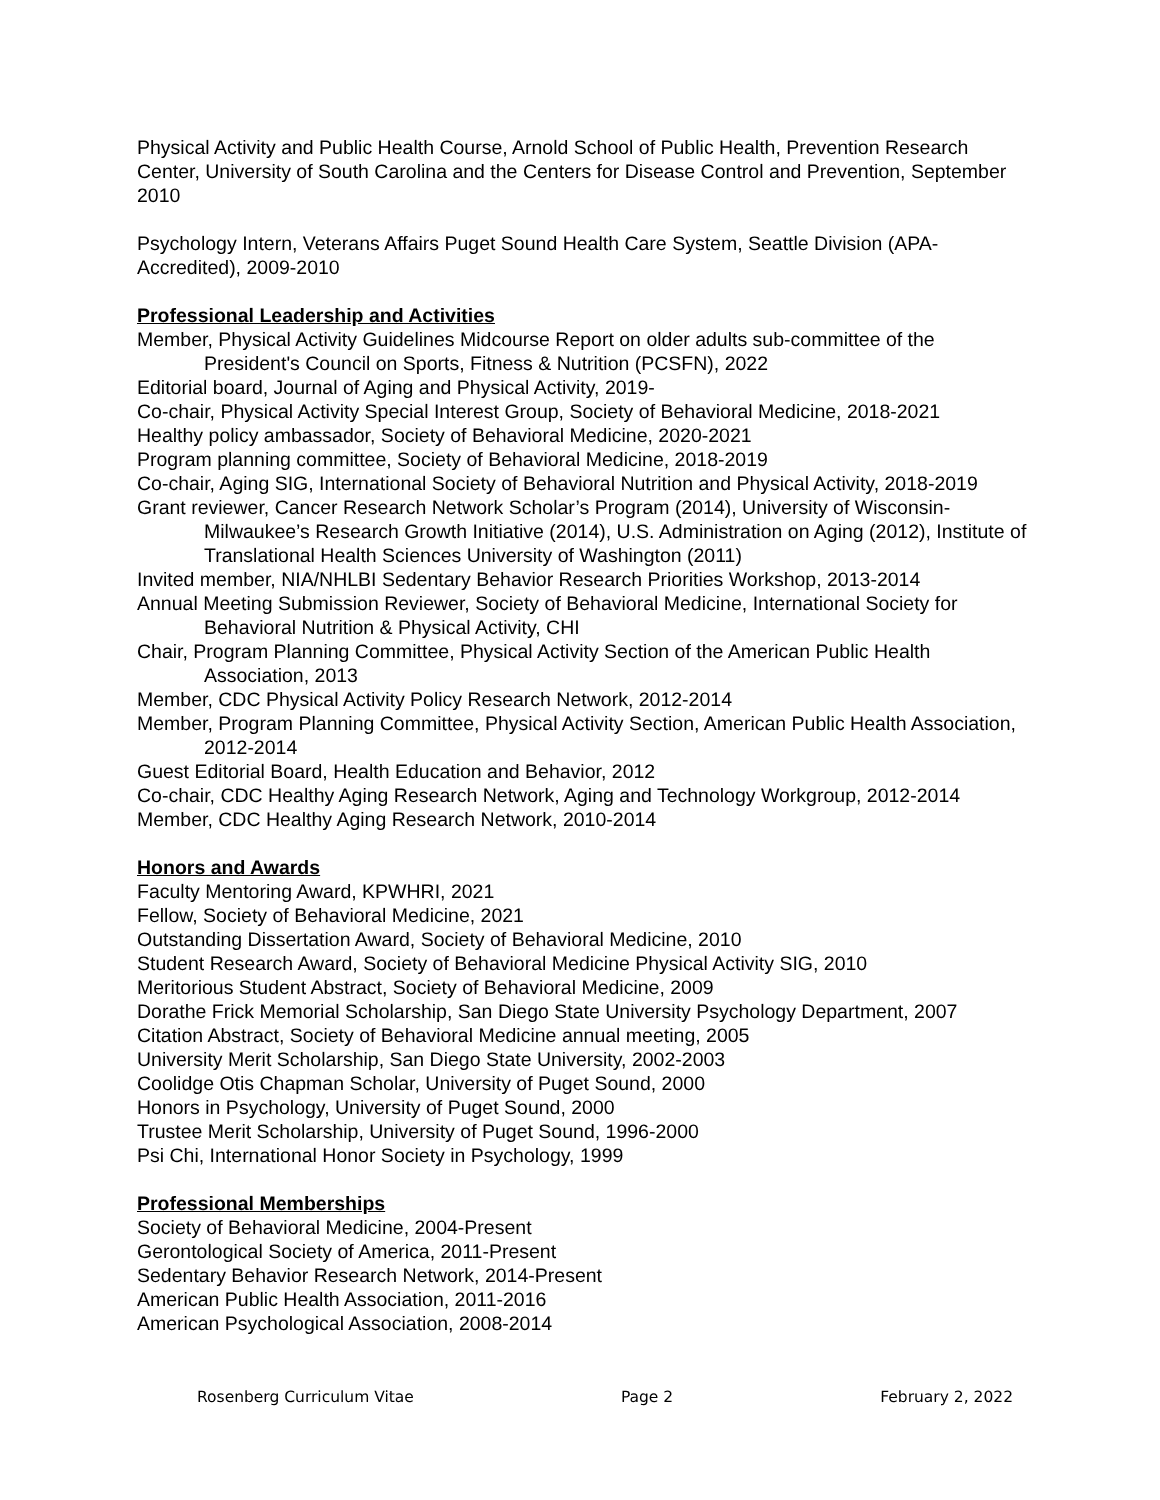Physical Activity and Public Health Course, Arnold School of Public Health, Prevention Research Center, University of South Carolina and the Centers for Disease Control and Prevention, September 2010
Psychology Intern, Veterans Affairs Puget Sound Health Care System, Seattle Division (APA-Accredited), 2009-2010
Professional Leadership and Activities
Member, Physical Activity Guidelines Midcourse Report on older adults sub-committee of the President's Council on Sports, Fitness & Nutrition (PCSFN), 2022
Editorial board, Journal of Aging and Physical Activity, 2019-
Co-chair, Physical Activity Special Interest Group, Society of Behavioral Medicine, 2018-2021
Healthy policy ambassador, Society of Behavioral Medicine, 2020-2021
Program planning committee, Society of Behavioral Medicine, 2018-2019
Co-chair, Aging SIG, International Society of Behavioral Nutrition and Physical Activity, 2018-2019
Grant reviewer, Cancer Research Network Scholar’s Program (2014), University of Wisconsin-Milwaukee’s Research Growth Initiative (2014), U.S. Administration on Aging (2012), Institute of Translational Health Sciences University of Washington (2011)
Invited member, NIA/NHLBI Sedentary Behavior Research Priorities Workshop, 2013-2014
Annual Meeting Submission Reviewer, Society of Behavioral Medicine, International Society for Behavioral Nutrition & Physical Activity, CHI
Chair, Program Planning Committee, Physical Activity Section of the American Public Health Association, 2013
Member, CDC Physical Activity Policy Research Network, 2012-2014
Member, Program Planning Committee, Physical Activity Section, American Public Health Association, 2012-2014
Guest Editorial Board, Health Education and Behavior, 2012
Co-chair, CDC Healthy Aging Research Network, Aging and Technology Workgroup, 2012-2014
Member, CDC Healthy Aging Research Network, 2010-2014
Honors and Awards
Faculty Mentoring Award, KPWHRI, 2021
Fellow, Society of Behavioral Medicine, 2021
Outstanding Dissertation Award, Society of Behavioral Medicine, 2010
Student Research Award, Society of Behavioral Medicine Physical Activity SIG, 2010
Meritorious Student Abstract, Society of Behavioral Medicine, 2009
Dorathe Frick Memorial Scholarship, San Diego State University Psychology Department, 2007
Citation Abstract, Society of Behavioral Medicine annual meeting, 2005
University Merit Scholarship, San Diego State University, 2002-2003
Coolidge Otis Chapman Scholar, University of Puget Sound, 2000
Honors in Psychology, University of Puget Sound, 2000
Trustee Merit Scholarship, University of Puget Sound, 1996-2000
Psi Chi, International Honor Society in Psychology, 1999
Professional Memberships
Society of Behavioral Medicine, 2004-Present
Gerontological Society of America, 2011-Present
Sedentary Behavior Research Network, 2014-Present
American Public Health Association, 2011-2016
American Psychological Association, 2008-2014
Rosenberg Curriculum Vitae Page 2 February 2, 2022